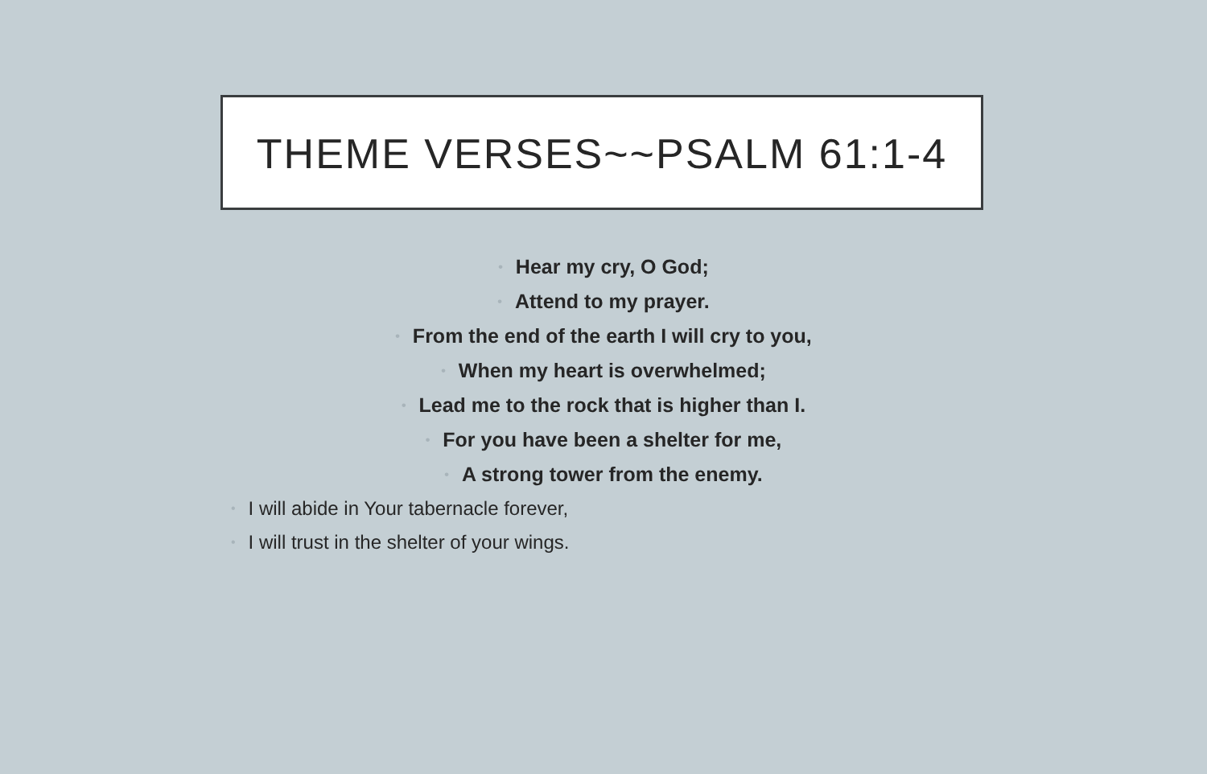THEME VERSES~~PSALM 61:1-4
• Hear my cry, O God;
• Attend to my prayer.
• From the end of the earth I will cry to you,
• When my heart is overwhelmed;
• Lead me to the rock that is higher than I.
• For you have been a shelter for me,
• A strong tower from the enemy.
• I will abide in Your tabernacle forever,
• I will trust in the shelter of your wings.